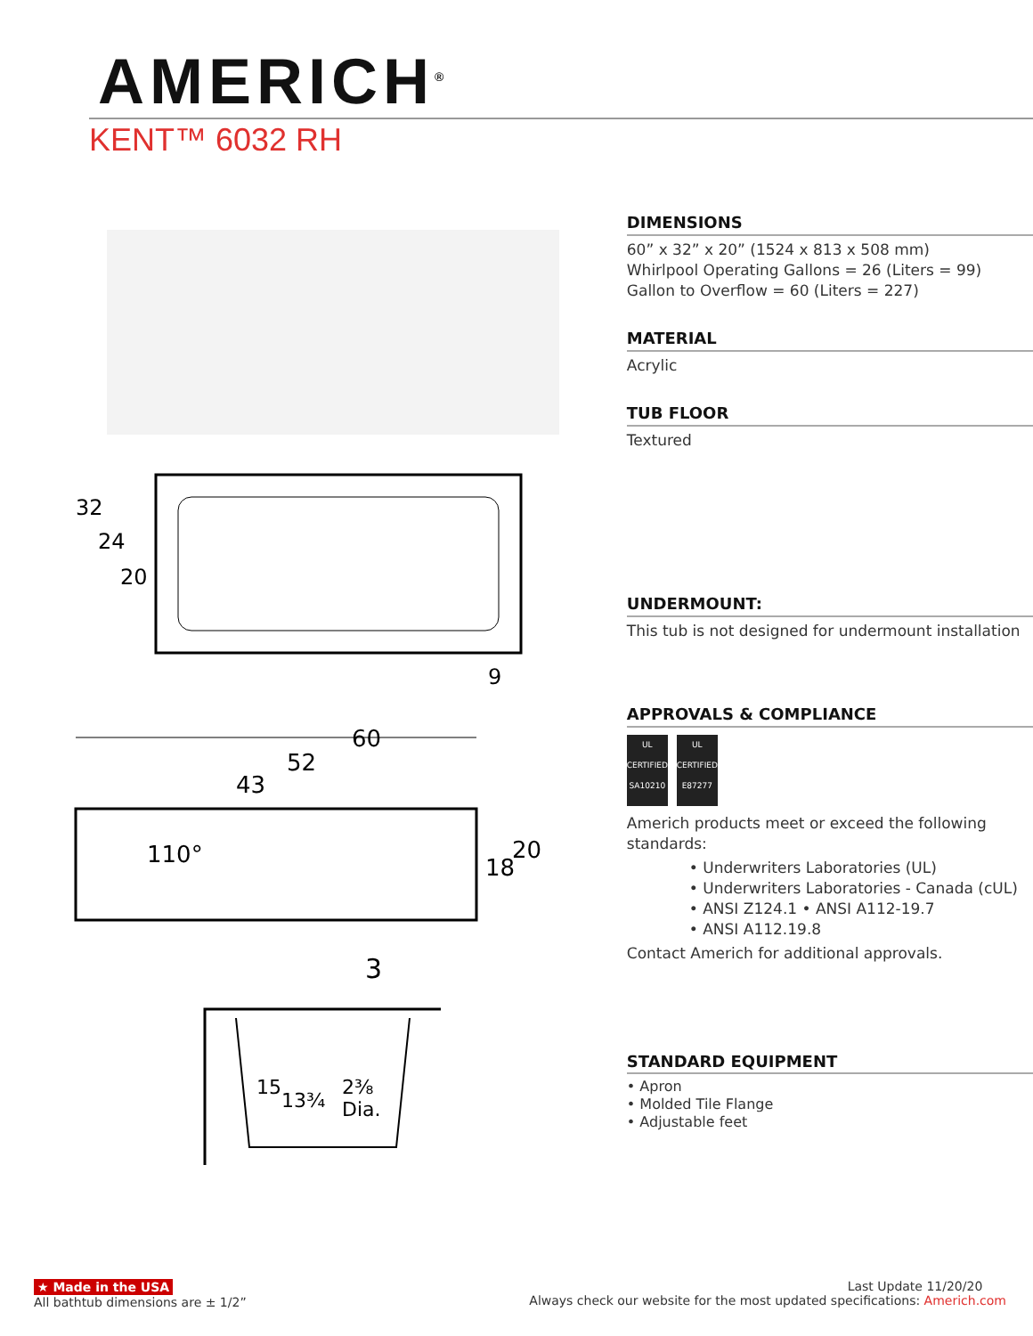AMERICH<sup>®</sup>
KENT™ 6032 RH
32
24
20
9
60
52
43
110°
18
20
3
15
13¾
2⅜
Dia.
DIMENSIONS
60” x 32” x 20” (1524 x 813 x 508 mm)
Whirlpool Operating Gallons = 26 (Liters = 99)
Gallon to Overflow = 60 (Liters = 227)
MATERIAL
Acrylic
TUB FLOOR
Textured
UNDERMOUNT:
This tub is not designed for undermount installation
APPROVALS & COMPLIANCE
UL
CERTIFIED
SA10210
UL
CERTIFIED
E87277
Americh products meet or exceed the following standards:
• Underwriters Laboratories (UL)
• Underwriters Laboratories - Canada (cUL)
• ANSI Z124.1 • ANSI A112-19.7
• ANSI A112.19.8
Contact Americh for additional approvals.
STANDARD EQUIPMENT
• Apron
• Molded Tile Flange
• Adjustable feet
★ Made in the USA
All bathtub dimensions are ± 1/2”
Last Update 11/20/20
Always check our website for the most updated specifications: Americh.com